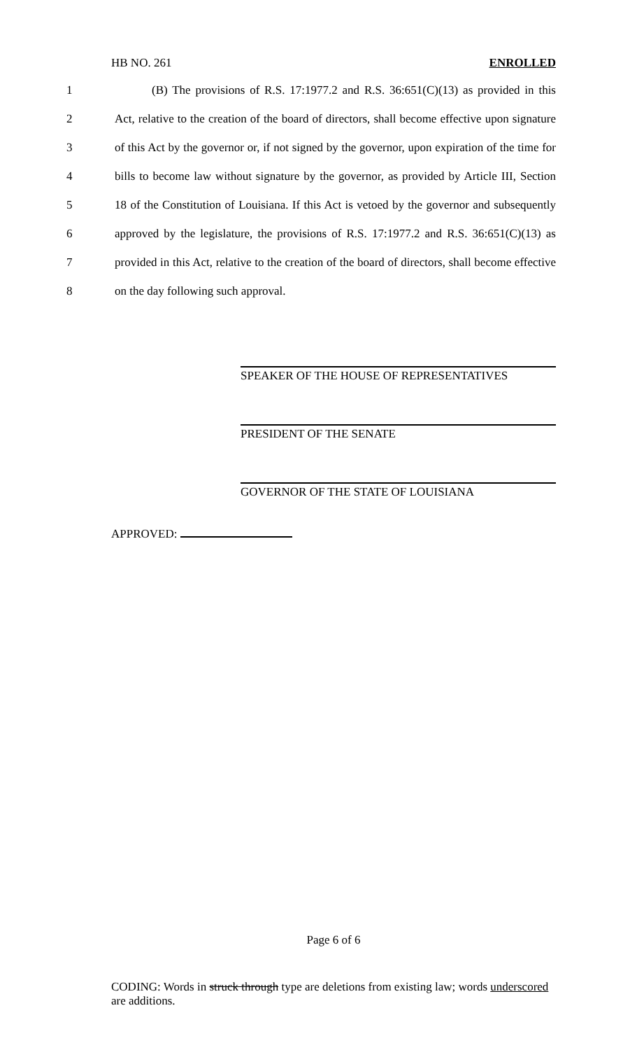HB NO. 261 ENROLLED
1 (B) The provisions of R.S. 17:1977.2 and R.S. 36:651(C)(13) as provided in this
2 Act, relative to the creation of the board of directors, shall become effective upon signature
3 of this Act by the governor or, if not signed by the governor, upon expiration of the time for
4 bills to become law without signature by the governor, as provided by Article III, Section
5 18 of the Constitution of Louisiana. If this Act is vetoed by the governor and subsequently
6 approved by the legislature, the provisions of R.S. 17:1977.2 and R.S. 36:651(C)(13) as
7 provided in this Act, relative to the creation of the board of directors, shall become effective
8 on the day following such approval.
SPEAKER OF THE HOUSE OF REPRESENTATIVES
PRESIDENT OF THE SENATE
GOVERNOR OF THE STATE OF LOUISIANA
APPROVED:
Page 6 of 6
CODING: Words in struck through type are deletions from existing law; words underscored are additions.